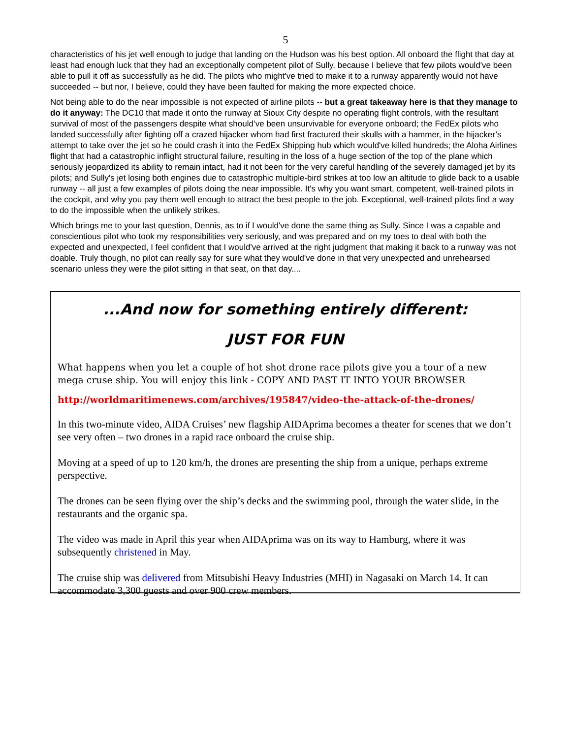5
characteristics of his jet well enough to judge that landing on the Hudson was his best option. All onboard the flight that day at least had enough luck that they had an exceptionally competent pilot of Sully, because I believe that few pilots would've been able to pull it off as successfully as he did. The pilots who might've tried to make it to a runway apparently would not have succeeded -- but nor, I believe, could they have been faulted for making the more expected choice.
Not being able to do the near impossible is not expected of airline pilots -- but a great takeaway here is that they manage to do it anyway: The DC10 that made it onto the runway at Sioux City despite no operating flight controls, with the resultant survival of most of the passengers despite what should’ve been unsurvivable for everyone onboard; the FedEx pilots who landed successfully after fighting off a crazed hijacker whom had first fractured their skulls with a hammer, in the hijacker’s attempt to take over the jet so he could crash it into the FedEx Shipping hub which would've killed hundreds; the Aloha Airlines flight that had a catastrophic inflight structural failure, resulting in the loss of a huge section of the top of the plane which seriously jeopardized its ability to remain intact, had it not been for the very careful handling of the severely damaged jet by its pilots; and Sully's jet losing both engines due to catastrophic multiple-bird strikes at too low an altitude to glide back to a usable runway -- all just a few examples of pilots doing the near impossible. It's why you want smart, competent, well-trained pilots in the cockpit, and why you pay them well enough to attract the best people to the job. Exceptional, well-trained pilots find a way to do the impossible when the unlikely strikes.
Which brings me to your last question, Dennis, as to if I would've done the same thing as Sully. Since I was a capable and conscientious pilot who took my responsibilities very seriously, and was prepared and on my toes to deal with both the expected and unexpected, I feel confident that I would've arrived at the right judgment that making it back to a runway was not doable. Truly though, no pilot can really say for sure what they would've done in that very unexpected and unrehearsed scenario unless they were the pilot sitting in that seat, on that day....
...And now for something entirely different:
JUST FOR FUN
What happens when you let a couple of hot shot drone race pilots give you a tour of a new mega cruse ship. You will enjoy this link - COPY AND PAST IT INTO YOUR BROWSER
http://worldmaritimenews.com/archives/195847/video-the-attack-of-the-drones/
In this two-minute video, AIDA Cruises’ new flagship AIDAprima becomes a theater for scenes that we don’t see very often – two drones in a rapid race onboard the cruise ship.
Moving at a speed of up to 120 km/h, the drones are presenting the ship from a unique, perhaps extreme perspective.
The drones can be seen flying over the ship’s decks and the swimming pool, through the water slide, in the restaurants and the organic spa.
The video was made in April this year when AIDAprima was on its way to Hamburg, where it was subsequently christened in May.
The cruise ship was delivered from Mitsubishi Heavy Industries (MHI) in Nagasaki on March 14. It can accommodate 3,300 guests and over 900 crew members.